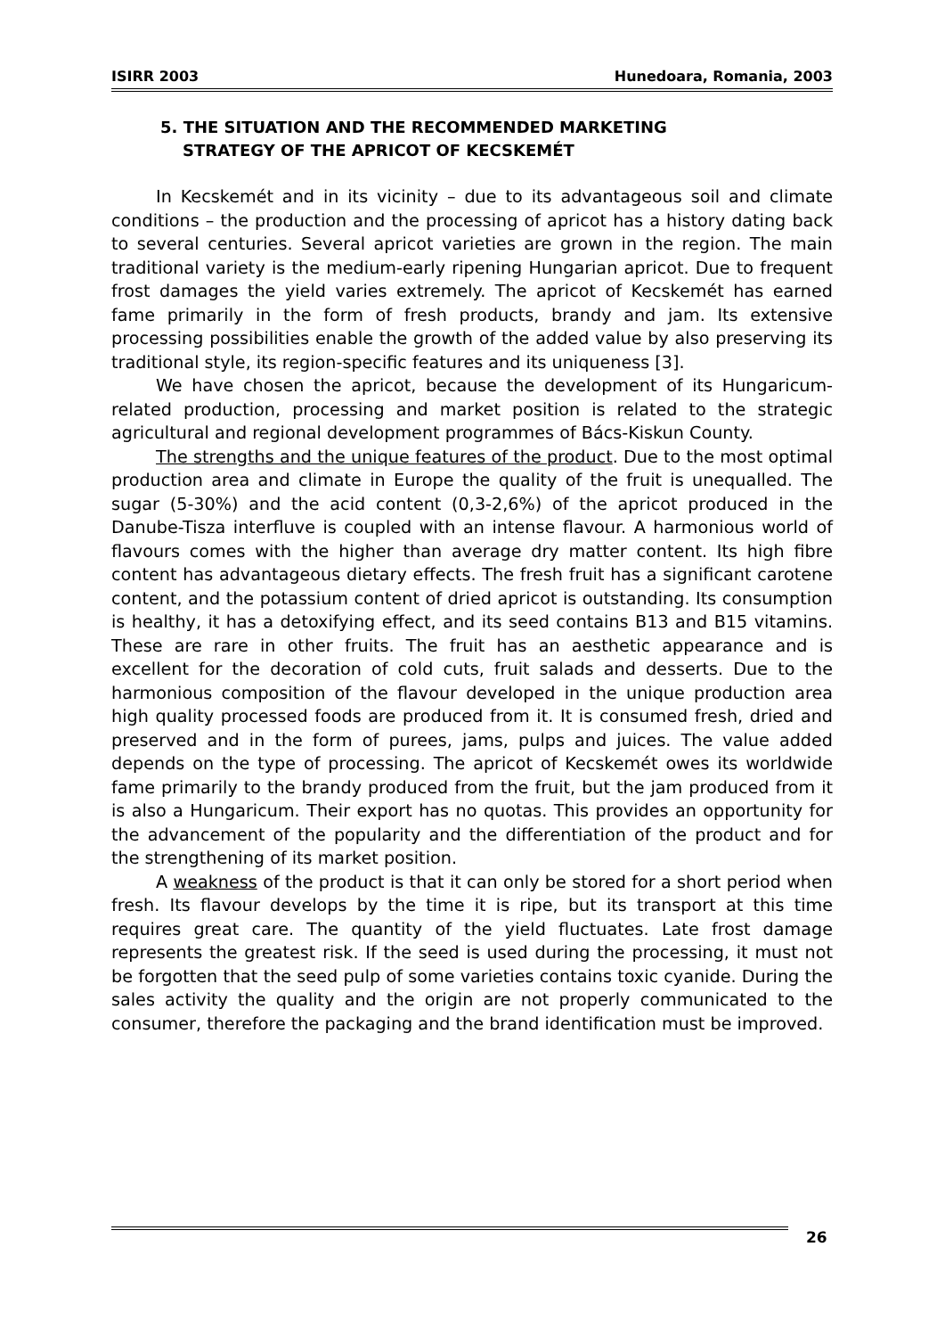ISIRR 2003 Hunedoara, Romania, 2003
5. THE SITUATION AND THE RECOMMENDED MARKETING
STRATEGY OF THE APRICOT OF KECSKEMÉT
In Kecskemét and in its vicinity – due to its advantageous soil and climate conditions – the production and the processing of apricot has a history dating back to several centuries. Several apricot varieties are grown in the region. The main traditional variety is the medium-early ripening Hungarian apricot. Due to frequent frost damages the yield varies extremely. The apricot of Kecskemét has earned fame primarily in the form of fresh products, brandy and jam. Its extensive processing possibilities enable the growth of the added value by also preserving its traditional style, its region-specific features and its uniqueness [3].
We have chosen the apricot, because the development of its Hungaricum-related production, processing and market position is related to the strategic agricultural and regional development programmes of Bács-Kiskun County.
The strengths and the unique features of the product. Due to the most optimal production area and climate in Europe the quality of the fruit is unequalled. The sugar (5-30%) and the acid content (0,3-2,6%) of the apricot produced in the Danube-Tisza interfluve is coupled with an intense flavour. A harmonious world of flavours comes with the higher than average dry matter content. Its high fibre content has advantageous dietary effects. The fresh fruit has a significant carotene content, and the potassium content of dried apricot is outstanding. Its consumption is healthy, it has a detoxifying effect, and its seed contains B13 and B15 vitamins. These are rare in other fruits. The fruit has an aesthetic appearance and is excellent for the decoration of cold cuts, fruit salads and desserts. Due to the harmonious composition of the flavour developed in the unique production area high quality processed foods are produced from it. It is consumed fresh, dried and preserved and in the form of purees, jams, pulps and juices. The value added depends on the type of processing. The apricot of Kecskemét owes its worldwide fame primarily to the brandy produced from the fruit, but the jam produced from it is also a Hungaricum. Their export has no quotas. This provides an opportunity for the advancement of the popularity and the differentiation of the product and for the strengthening of its market position.
A weakness of the product is that it can only be stored for a short period when fresh. Its flavour develops by the time it is ripe, but its transport at this time requires great care. The quantity of the yield fluctuates. Late frost damage represents the greatest risk. If the seed is used during the processing, it must not be forgotten that the seed pulp of some varieties contains toxic cyanide. During the sales activity the quality and the origin are not properly communicated to the consumer, therefore the packaging and the brand identification must be improved.
26